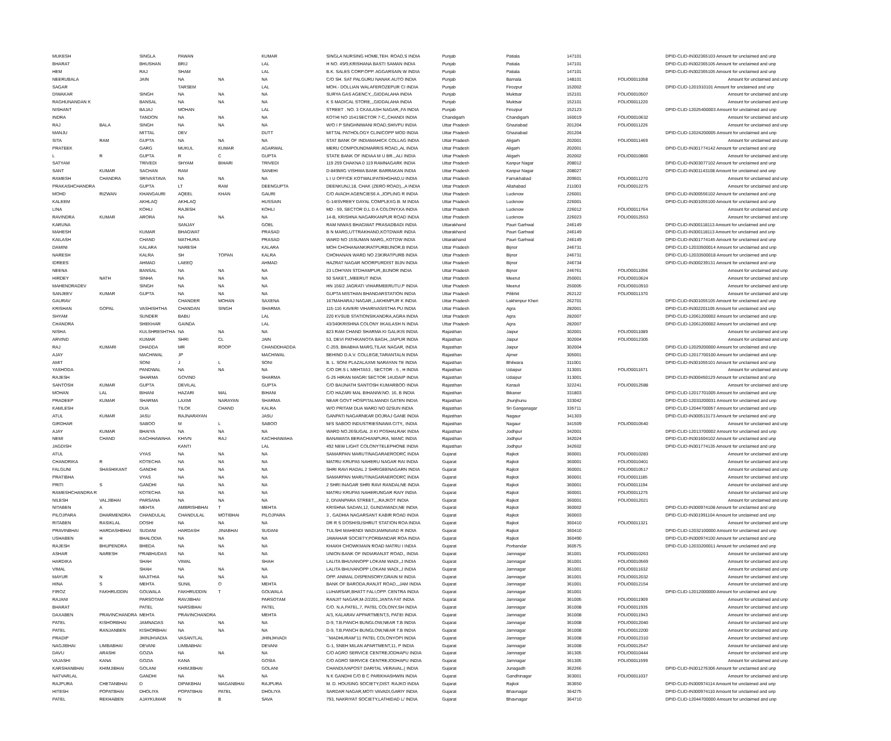| MUKESH | | SINGLA | PAWAN | | KUMAR | SINGLA NURSING HOME,TEH. ROAD,S INDIA | Punjab | Patiala | 147101 | | DPID-CLID-IN302365103 Amount for unclaimed and unp |
| BHARAT | | BHUSHAN | BRIJ | | LAL | H NO. 49/9,KRISHANA BASTI SAMAN INDIA | Punjab | Patiala | 147101 | | DPID-CLID-IN302365105 Amount for unclaimed and unp |
| HEM | | RAJ | SHAM | | LAL | B.K. SALES CORP.OPP. AGGARSAIN W INDIA | Punjab | Patiala | 147101 | | DPID-CLID-IN302365105 Amount for unclaimed and unp |
| NEERUBALA | | JAIN | NA | NA | NA | C/O SH. SAT PALGURU NANAK AUTO INDIA | Punjab | Barnala | 148101 | FOLIO0011058 | Amount for unclaimed and unp |
| SAGAR | | | TARSEM | | LAL | MOH.- DOLLIAN WALAFEROZEPUR CI INDIA | Punjab | Firozpur | 152002 | | DPID-CLID-1201910101 Amount for unclaimed and unp |
| DIWAKAR | | SINGH | NA | NA | NA | SURYA GAS AGENCY,,,GIDDALAHA INDIA | Punjab | Muktsar | 152101 | FOLIO0010507 | Amount for unclaimed and unp |
| RAGHUNANDAN K | | BANSAL | NA | NA | NA | K S MADICAL STORE,,,GIDDALAHA INDIA | Punjab | Muktsar | 152101 | FOLIO0011220 | Amount for unclaimed and unp |
| NISHANT | | BAJAJ | MOHAN | | LAL | STREET . NO. 3 CKAILASH NAGAR,,FA INDIA | Punjab | Firozpur | 152123 | | DPID-CLID-12025400003 Amount for unclaimed and unp |
| INDRA | | TANDON | NA | NA | NA | KOTHI NO 1541SECTOR 7-C,,CHANDI INDIA | Chandigarh | Chandigarh | 160019 | FOLIO0010632 | Amount for unclaimed and unp |
| RAJ | BALA | SINGH | NA | NA | NA | W/O I P SINGHNIWANI ROAD,SHIVPU INDIA | Uttar Pradesh | Ghaziabad | 201204 | FOLIO0011226 | Amount for unclaimed and unp |
| MANJU | | MITTAL | DEV | | DUTT | MITTAL PATHOLOGY CLINICOPP MOD INDIA | Uttar Pradesh | Ghaziabad | 201204 | | DPID-CLID-12024200005 Amount for unclaimed and unp |
| SITA | RAM | GUPTA | NA | NA | NA | STAT BANK OF INDIAMAHICK COLLAG INDIA | Uttar Pradesh | Aligarh | 202001 | FOLIO0011469 | Amount for unclaimed and unp |
| PRATEEK | | GARG | MUKUL | KUMAR | AGARWAL | MERU COMPOUNDMARRIS ROAD,,AL INDIA | Uttar Pradesh | Aligarh | 202001 | | DPID-CLID-IN301774142 Amount for unclaimed and unp |
| L | R | GUPTA | R | C | GUPTA | STATE BANK OF INDIAA M U BR.,,ALI INDIA | Uttar Pradesh | Aligarh | 202002 | FOLIO0010866 | Amount for unclaimed and unp |
| SATYAM | | TRIVEDI | SHYAM | BIHARI | TRIVEDI | 119 259 CHAKNA 0 119 RAMNAGARK INDIA | Uttar Pradesh | Kanpur Nagar | 208012 | | DPID-CLID-IN303077102 Amount for unclaimed and unp |
| SANT | KUMAR | SACHAN | RAM | | SANEHI | D-849MIG VISHWA BANK BARRAKAN INDIA | Uttar Pradesh | Kanpur Nagar | 208027 | | DPID-CLID-IN301143108 Amount for unclaimed and unp |
| RAMESH | CHANDRA | SRIVASTAVA | NA | NA | NA | L I U OFFICE KOTWALIFATEHGHAD,U INDIA | Uttar Pradesh | Farrukhabad | 209601 | FOLIO0011270 | Amount for unclaimed and unp |
| PRAKASHCHANDRA | | GUPTA | LT | RAM | DEENGUPTA | DEENKUNJ,18, CHAK (ZERO ROAD),,,A INDIA | Uttar Pradesh | Allahabad | 211003 | FOLIO0012275 | Amount for unclaimed and unp |
| MOHD | RIZWAN | KHANGAURI | AQEEL | KHAN | GAURI | C/O AVADH AGENCIES6 A ,JOPLING R INDIA | Uttar Pradesh | Lucknow | 226001 | | DPID-CLID-IN300556102 Amount for unclaimed and unp |
| KALEEM | | AKHLAQ | AKHLAQ | | HUSSAIN | G-14ISVREEY DAYAL COMPLEXG.B. M INDIA | Uttar Pradesh | Lucknow | 226001 | | DPID-CLID-IN301055100 Amount for unclaimed and unp |
| LINA | | KOHLI | RAJESH | | KOHLI | MD - 59, SECTOR D,L D A COLONY,KA INDIA | Uttar Pradesh | Lucknow | 226012 | FOLIO0011764 | Amount for unclaimed and unp |
| RAVINDRA | KUMAR | ARORA | NA | NA | NA | 14-B, KRISHNA NAGARKANPUR ROAD INDIA | Uttar Pradesh | Lucknow | 226023 | FOLIO0012553 | Amount for unclaimed and unp |
| KARUNA | | | SANJAY | | GOEL | RAM NIWAS BHAGWAT PRASADBADI INDIA | Uttarakhand | Pauri Garhwal | 246149 | | DPID-CLID-IN300118113 Amount for unclaimed and unp |
| MAHESH | | KUMAR | BHAGWAT | | PRASAD | B N MARG,UTTRAKHAND,KOTDWAR INDIA | Uttarakhand | Pauri Garhwal | 246149 | | DPID-CLID-IN300118113 Amount for unclaimed and unp |
| KAILASH | | CHAND | MATHURA | | PRASAD | WARD NO 15SUMAN MARG,,KOTDW INDIA | Uttarakhand | Pauri Garhwal | 246149 | | DPID-CLID-IN301774145 Amount for unclaimed and unp |
| DAMINI | | KALARA | NARESH | | KALARA | MOH CHOHANANKIRATPURBIJNOR,B INDIA | Uttar Pradesh | Bijnor | 246731 | | DPID-CLID-12033500014 Amount for unclaimed and unp |
| NARESH | | KALRA | SH | TOPAN | KALRA | CHOHANAN WARD NO 23KIRATPURB INDIA | Uttar Pradesh | Bijnor | 246731 | | DPID-CLID-12033500018 Amount for unclaimed and unp |
| IDREES | | AHMAD | LAEEQ | | AHMAD | HAZRAT NAGAR NOORPURDIST BIJN INDIA | Uttar Pradesh | Bijnor | 246734 | | DPID-CLID-IN300239131 Amount for unclaimed and unp |
| NEENA | | BANSAL | NA | NA | NA | 23 LOHIYAN STDHAMPUR,,BIJNOR INDIA | Uttar Pradesh | Bijnor | 246761 | FOLIO0011056 | Amount for unclaimed and unp |
| HIRDEY | NATH | SINHA | NA | NA | NA | 50 SAKET,,,MEERUT INDIA | Uttar Pradesh | Meerut | 250001 | FOLIO0010624 | Amount for unclaimed and unp |
| MAHENDRADEV | | SINGH | NA | NA | NA | HN 156/2 JAGRATI VIHARMEERUTU.P INDIA | Uttar Pradesh | Meerut | 250005 | FOLIO0010910 | Amount for unclaimed and unp |
| SANJEEV | KUMAR | GUPTA | NA | NA | NA | GUPTA MISTHAN BHANDARSTATION INDIA | Uttar Pradesh | Pilibhit | 262122 | FOLIO0011370 | Amount for unclaimed and unp |
| GAURAV | | | CHANDER | MOHAN | SAXENA | 167MAHARAJ NAGAR,,LAKHIMPUR K INDIA | Uttar Pradesh | Lakhimpur Kheri | 262701 | | DPID-CLID-IN301055105 Amount for unclaimed and unp |
| KRISHAN | GOPAL | VASHISHTHA | CHANDAN | SINGH | SHARMA | 115-116 KAVERI VIHARIVASISTHA PU INDIA | Uttar Pradesh | Agra | 282001 | | DPID-CLID-IN302201105 Amount for unclaimed and unp |
| SHYAM | | SUNDER | BABU | | LAL | 220 KVSUB STATIONSIKANDRA,AGRA INDIA | Uttar Pradesh | Agra | 282007 | | DPID-CLID-12061200002 Amount for unclaimed and unp |
| CHANDRA | | SHEKHAR | GAINDA | | LAL | 43/340KRISHNA COLONY IIKAILASH N INDIA | Uttar Pradesh | Agra | 282007 | | DPID-CLID-12061200002 Amount for unclaimed and unp |
| NISHA | | KULSHRESHTHA | NA | NA | NA | 823 RAM CHAND SHARMA KI GALIKIS INDIA | Rajasthan | Jaipur | 302001 | FOLIO0011089 | Amount for unclaimed and unp |
| ARVIND | | KUMAR | SHRI | CL | JAIN | 53, DEVI PATHKANOTA BAGH,,JAIPUR INDIA | Rajasthan | Jaipur | 302004 | FOLIO0012305 | Amount for unclaimed and unp |
| RAJ | KUMARI | DHADDA | MR | ROOP | CHANDDHADDA | C-259, BHABHA MARG,TILAK NAGAR, INDIA | Rajasthan | Jaipur | 302004 | | DPID-CLID-12029200000 Amount for unclaimed and unp |
| AJAY | | MACHIWAL | JP | | MACHIWAL | BEHIND D.A.V. COLLEGE,TARANTALN INDIA | Rajasthan | Ajmer | 305001 | | DPID-CLID-12017700100 Amount for unclaimed and unp |
| AMIT | | SONI | J | L | SONI | B. L. SONI PLAZALAXMI NARAYAN TE INDIA | Rajasthan | Bhilwara | 311001 | | DPID-CLID-IN301055101 Amount for unclaimed and unp |
| YASHODA | | PANDWAL | NA | NA | NA | C/O DR.S L MEHTA53 , SECTOR - 5 , H INDIA | Rajasthan | Udaipur | 313001 | FOLIO0011671 | Amount for unclaimed and unp |
| RAJESH | | SHARMA | GOVIND | | SHARMA | G-25 HIRAN MAGRI SECTOR 14UDAIP INDIA | Rajasthan | Udaipur | 313001 | | DPID-CLID-IN300450129 Amount for unclaimed and unp |
| SANTOSH | KUMAR | GUPTA | DEVILAL | | GUPTA | C/O BAIJNATH SANTOSH KUMARBOO INDIA | Rajasthan | Karauli | 322241 | FOLIO0012588 | Amount for unclaimed and unp |
| MOHAN | LAL | BIHANI | HAZARI | MAL | BIHANI | C/O HAZARI MAL BIHANIW.NO. 16, B INDIA | Rajasthan | Bikaner | 331803 | | DPID-CLID-12017701005 Amount for unclaimed and unp |
| PRADEEP | KUMAR | SHARMA | LAXMI | NARAYAN | SHARMA | NEAR GOVT HOSPITALMANDI GATEN INDIA | Rajasthan | Jhunjhunu | 333042 | | DPID-CLID-12033200031 Amount for unclaimed and unp |
| KAMLESH | | DUA | TILOK | CHAND | KALRA | W/O PRITAM DUA WARD NO 02SUN INDIA | Rajasthan | Sri Ganganagar | 335711 | | DPID-CLID-12044700057 Amount for unclaimed and unp |
| ATUL | KUMAR | JASU | RAJNARAYAN | | JASU | GANPATI NAGARNEAR DOJRAJ GANE INDIA | Rajasthan | Nagaur | 341303 | | DPID-CLID-IN300513173 Amount for unclaimed and unp |
| GIRDHAR | | SABOO | M | L | SABOO | M/S SABOO INDUSTRIESNAWA CITY,, INDIA | Rajasthan | Nagaur | 341509 | FOLIO0010540 | Amount for unclaimed and unp |
| AJAY | KUMAR | BHAIYA | NA | NA | NA | WARD NO.26SUGAL JI KI POSHALRAK INDIA | Rajasthan | Jodhpur | 342001 | | DPID-CLID-12013700002 Amount for unclaimed and unp |
| NEMI | CHAND | KACHHAWAHA | KHIVN | RAJ | KACHHAWAHA | BANAWATA BERACHIANPURA, MANC INDIA | Rajasthan | Jodhpur | 342024 | | DPID-CLID-IN301604102 Amount for unclaimed and unp |
| JAGDISH | | | KANTI | | LAL | 492 NEW LIGHT COLONYTELEPHONE INDIA | Rajasthan | Jodhpur | 342602 | | DPID-CLID-IN301774135 Amount for unclaimed and unp |
| ATUL | | VYAS | NA | NA | NA | SAMARPAN MARUTINAGARAERODRC INDIA | Gujarat | Rajkot | 360001 | FOLIO0010283 | Amount for unclaimed and unp |
| CHANDRIKA | R | KOTECHA | NA | NA | NA | MATRU KRUPA5 NAHERU NAGAR RAI INDIA | Gujarat | Rajkot | 360001 | FOLIO0010401 | Amount for unclaimed and unp |
| FALGUNI | SHASHIKANT | GANDHI | NA | NA | NA | SHRI RAVI RADAL 2 SHRIGEENAGARN INDIA | Gujarat | Rajkot | 360001 | FOLIO0010517 | Amount for unclaimed and unp |
| PRATIBHA | | VYAS | NA | NA | NA | SAMARPAN MARUTINAGARAERODRC INDIA | Gujarat | Rajkot | 360001 | FOLIO0011185 | Amount for unclaimed and unp |
| PRITI | S | GANDHI | NA | NA | NA | 2 SHRI INAGAR SHRI RAVI RANDALNE INDIA | Gujarat | Rajkot | 360001 | FOLIO0011194 | Amount for unclaimed and unp |
| RAMESHCHANDRA R | | KOTECHA | NA | NA | NA | MATRU KRUPA5 NAHERUNGAR RAIY INDIA | Gujarat | Rajkot | 360001 | FOLIO0011275 | Amount for unclaimed and unp |
| NILESH | VALJIBHAI | PARSANA | NA | NA | NA | 2, DIVANPARA STREET,,,,RAJKOT INDIA | Gujarat | Rajkot | 360001 | FOLIO0012021 | Amount for unclaimed and unp |
| NITABEN | A | MEHTA | AMBRISHBHAI | T | MEHTA | KRISHNA SADAN,12, GUNDAWADI,NE INDIA | Gujarat | Rajkot | 360002 | | DPID-CLID-IN300974108 Amount for unclaimed and unp |
| PILOJPARA | DHARMENDRA | CHANDULAL | CHANDULAL | MOTIBHAI | PILOJPARA | 3 , GADHIA NAGARSANT KABIR ROAD INDIA | Gujarat | Rajkot | 360003 | | DPID-CLID-IN301991104 Amount for unclaimed and unp |
| RITABEN | RASIKLAL | DOSHI | NA | NA | NA | DR R S DOSHISUSHRUT STATION ROA INDIA | Gujarat | Rajkot | 360410 | FOLIO0011321 | Amount for unclaimed and unp |
| PRAVINBHAI | HARDASHBHAI | SUDANI | HARDASH | JINABHAI | SUDANI | TULSHI MAHENDI WADIJAMNAVAD R INDIA | Gujarat | Rajkot | 360410 | | DPID-CLID-12032100000 Amount for unclaimed and unp |
| USHABEN | H | BHALODIA | NA | NA | NA | JAWAHAR SOCIETY,PORBANDAR ROA INDIA | Gujarat | Rajkot | 360490 | | DPID-CLID-IN300974100 Amount for unclaimed and unp |
| RAJESH | BHUPENDRA | BHEDA | NA | NA | NA | KHAKH CHOWKMAIN ROAD MATRU I INDIA | Gujarat | Porbandar | 360575 | | DPID-CLID-12033200011 Amount for unclaimed and unp |
| ASHAR | NARESH | PRABHUDAS | NA | NA | NA | UNION BANK OF INDIARANJIT ROAD,, INDIA | Gujarat | Jamnagar | 361001 | FOLIO0010263 | Amount for unclaimed and unp |
| HARDIKA | | SHAH | VIMAL | | SHAH | LALITA BHUVANOPP LOKANI WADI,,J INDIA | Gujarat | Jamnagar | 361001 | FOLIO0010569 | Amount for unclaimed and unp |
| VIMAL | | SHAH | NA | NA | NA | LALITA BHUVANOPP LOKANI WADI,,J INDIA | Gujarat | Jamnagar | 361001 | FOLIO0011632 | Amount for unclaimed and unp |
| MAYUR | N | MAJITHIA | NA | NA | NA | OPP. ANIMAL DISPENSORY,GRAIN M INDIA | Gujarat | Jamnagar | 361001 | FOLIO0012032 | Amount for unclaimed and unp |
| HINA | S | MEHTA | SUNIL | O | MEHTA | BANK OF BARODA,RANJIT ROAD,,,JAM INDIA | Gujarat | Jamnagar | 361001 | FOLIO0012154 | Amount for unclaimed and unp |
| FIROZ | FAKHRUDDIN | GOLWALA | FAKHRUDDIN | T | GOLWALA | LUHARSAR,BHATT FALI,OPP. CENTRA INDIA | Gujarat | Jamnagar | 361001 | | DPID-CLID-12012000000 Amount for unclaimed and unp |
| RAJANI | | PARSOTAM | RAVJIBHAI | | PARSOTAM | RANJIT NAGAR,M-2/2201,JANTA FAT INDIA | Gujarat | Jamnagar | 361005 | FOLIO0011909 | Amount for unclaimed and unp |
| BHARAT | | PATEL | NARSIBHAI | | PATEL | C/O. N.A.PATEL,7, PATEL COLONY,SH INDIA | Gujarat | Jamnagar | 361008 | FOLIO0011935 | Amount for unclaimed and unp |
| DAXABEN | PRAVINCHANDRA | MEHTA | PRAVINCHANDRA | | MEHTA | A/3, KALARAV APPARTMENT,5, PATEI INDIA | Gujarat | Jamnagar | 361008 | FOLIO0011943 | Amount for unclaimed and unp |
| PATEL | KISHORBHAI | JAMNADAS | NA | NA | NA | D-9, T.B.PANCH BUNGLOW,NEAR T.B INDIA | Gujarat | Jamnagar | 361008 | FOLIO0012040 | Amount for unclaimed and unp |
| PATEL | RANJANBEN | KISHORBHAI | NA | NA | NA | D-9, T.B.PANCH BUNGLOW,NEAR T.B INDIA | Gujarat | Jamnagar | 361008 | FOLIO0012200 | Amount for unclaimed and unp |
| PRADIP | | JHINJHVADIA | VASANTLAL | | JHINJHVADI | ``MADHURAM''11 PATEL COLONYOPI INDIA | Gujarat | Jamnagar | 361008 | FOLIO0012310 | Amount for unclaimed and unp |
| NAGJIBHAI | LIMBABHAI | DEVANI | LIMBABHAI | | DEVANI | G-1, SNEH MILAN APARTMENT,11, P INDIA | Gujarat | Jamnagar | 361008 | FOLIO0012547 | Amount for unclaimed and unp |
| DAVU | ARASHI | GOZIA | NA | NA | NA | C/O AGRO SERVICE CENTREJODHAPU INDIA | Gujarat | Jamnagar | 361305 | FOLIO0010444 | Amount for unclaimed and unp |
| VAJASHI | KANA | GOZIA | KANA | | GOSIA | C/O AGRO SERVICE CENTREJODHAPU INDIA | Gujarat | Jamnagar | 361305 | FOLIO0011599 | Amount for unclaimed and unp |
| KARSHANBHAI | KHIMJIBHAI | GOLANI | KHIMJIBHAI | | GOLANI | CHANDUVAPOST DARITAL VERAVAL,( INDIA | Gujarat | Junagadh | 362266 | | DPID-CLID-IN301276306 Amount for unclaimed and unp |
| NATVARLAL | | GANDHI | NA | NA | NA | N K GANDHI C/O B C PARIKHASHWIN INDIA | Gujarat | Gandhinagar | 363001 | FOLIO0011037 | Amount for unclaimed and unp |
| RAJPURA | CHETANBHAI | D | DIPAKBHAI | MAGANBHAI | RAJPURA | M. D. HOUSING SOCIETY,DIST. RAJKO INDIA | Gujarat | Rajkot | 363650 | | DPID-CLID-IN300974114 Amount for unclaimed and unp |
| HITESH | POPATBHAI | DHOLIYA | POPATBHAI | PATEL | DHOLIYA | SARDAR NAGAR,MOTI VAVADI,GARIY INDIA | Gujarat | Bhavnagar | 364275 | | DPID-CLID-IN300974110 Amount for unclaimed and unp |
| PATEL | REKHABEN | AJAYKUMAR | N | B | SAVA | 793, NAKRIYAT SOCIETY,LATHIDAD L/ INDIA | Gujarat | Bhavnagar | 364710 | | DPID-CLID-12044700000 Amount for unclaimed and unp |